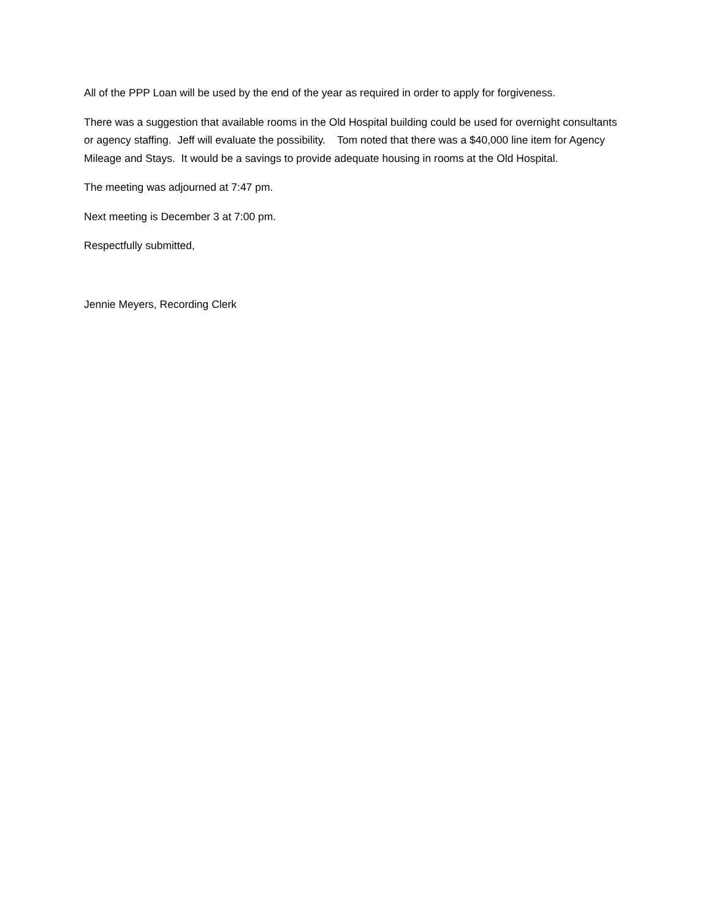All of the PPP Loan will be used by the end of the year as required in order to apply for forgiveness.
There was a suggestion that available rooms in the Old Hospital building could be used for overnight consultants or agency staffing. Jeff will evaluate the possibility. Tom noted that there was a $40,000 line item for Agency Mileage and Stays. It would be a savings to provide adequate housing in rooms at the Old Hospital.
The meeting was adjourned at 7:47 pm.
Next meeting is December 3 at 7:00 pm.
Respectfully submitted,
Jennie Meyers, Recording Clerk